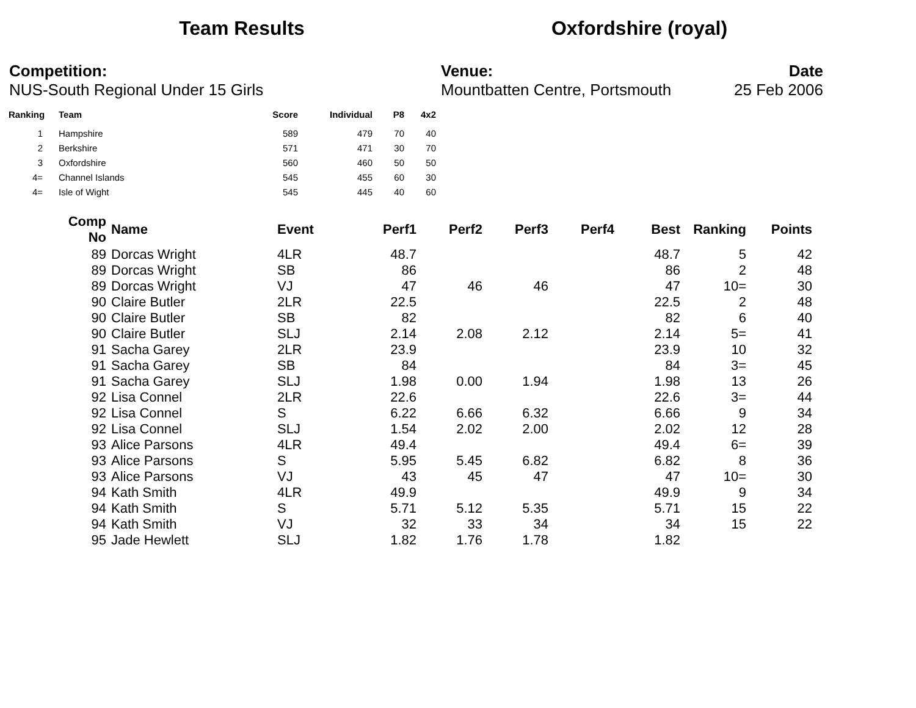Team Results Oxfordshire (royal)
Competition:
NUS-South Regional Under 15 Girls
Venue:
Mountbatten Centre, Portsmouth
Date
25 Feb 2006
| Ranking | Team | Score | Individual | P8 | 4x2 |
| --- | --- | --- | --- | --- | --- |
| 1 | Hampshire | 589 | 479 | 70 | 40 |
| 2 | Berkshire | 571 | 471 | 30 | 70 |
| 3 | Oxfordshire | 560 | 460 | 50 | 50 |
| 4= | Channel Islands | 545 | 455 | 60 | 30 |
| 4= | Isle of Wight | 545 | 445 | 40 | 60 |
| Comp No | Name | Event | Perf1 | Perf2 | Perf3 | Perf4 | Best | Ranking | Points |
| --- | --- | --- | --- | --- | --- | --- | --- | --- | --- |
| 89 | Dorcas Wright | 4LR | 48.7 | | | | 48.7 | 5 | 42 |
| 89 | Dorcas Wright | SB | 86 | | | | 86 | 2 | 48 |
| 89 | Dorcas Wright | VJ | 47 | 46 | 46 | | 47 | 10= | 30 |
| 90 | Claire Butler | 2LR | 22.5 | | | | 22.5 | 2 | 48 |
| 90 | Claire Butler | SB | 82 | | | | 82 | 6 | 40 |
| 90 | Claire Butler | SLJ | 2.14 | 2.08 | 2.12 | | 2.14 | 5= | 41 |
| 91 | Sacha Garey | 2LR | 23.9 | | | | 23.9 | 10 | 32 |
| 91 | Sacha Garey | SB | 84 | | | | 84 | 3= | 45 |
| 91 | Sacha Garey | SLJ | 1.98 | 0.00 | 1.94 | | 1.98 | 13 | 26 |
| 92 | Lisa Connel | 2LR | 22.6 | | | | 22.6 | 3= | 44 |
| 92 | Lisa Connel | S | 6.22 | 6.66 | 6.32 | | 6.66 | 9 | 34 |
| 92 | Lisa Connel | SLJ | 1.54 | 2.02 | 2.00 | | 2.02 | 12 | 28 |
| 93 | Alice Parsons | 4LR | 49.4 | | | | 49.4 | 6= | 39 |
| 93 | Alice Parsons | S | 5.95 | 5.45 | 6.82 | | 6.82 | 8 | 36 |
| 93 | Alice Parsons | VJ | 43 | 45 | 47 | | 47 | 10= | 30 |
| 94 | Kath Smith | 4LR | 49.9 | | | | 49.9 | 9 | 34 |
| 94 | Kath Smith | S | 5.71 | 5.12 | 5.35 | | 5.71 | 15 | 22 |
| 94 | Kath Smith | VJ | 32 | 33 | 34 | | 34 | 15 | 22 |
| 95 | Jade Hewlett | SLJ | 1.82 | 1.76 | 1.78 | | 1.82 | | |